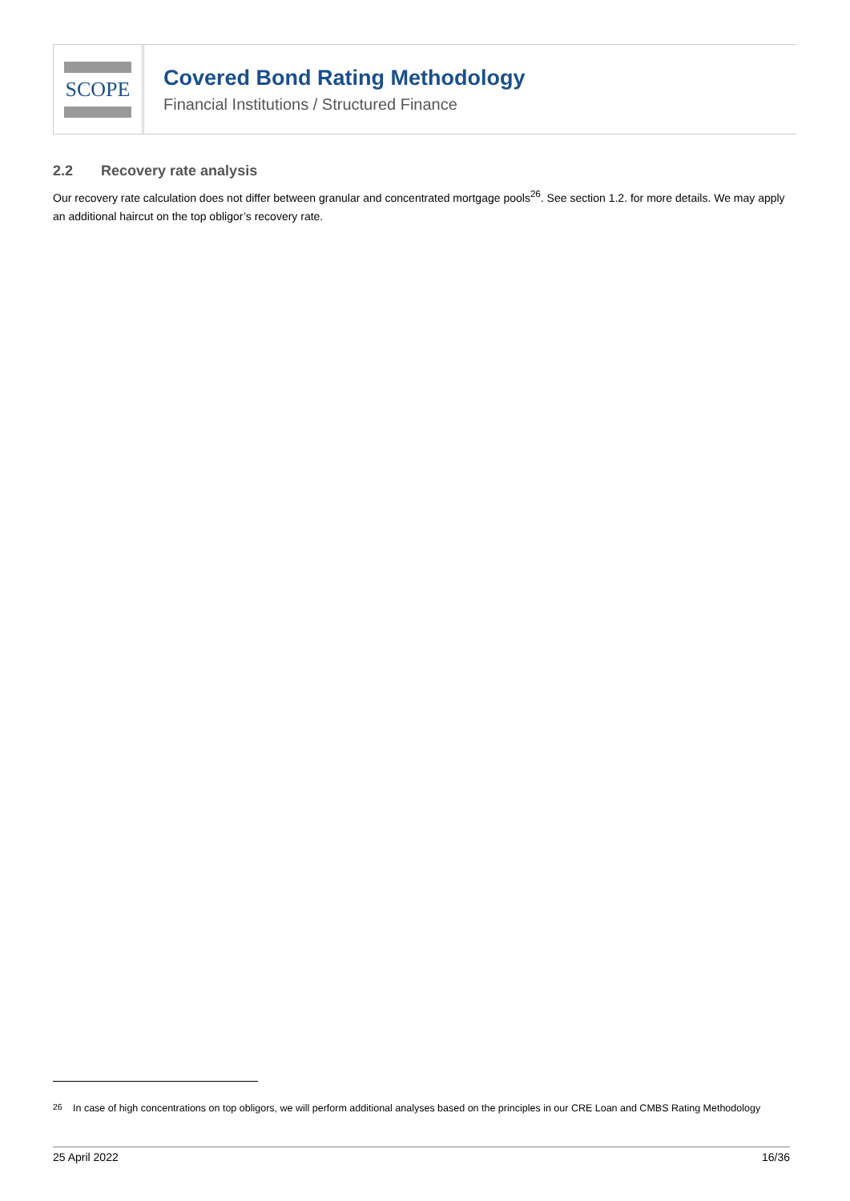SCOPE
Covered Bond Rating Methodology
Financial Institutions / Structured Finance
2.2 Recovery rate analysis
Our recovery rate calculation does not differ between granular and concentrated mortgage pools<sup>26</sup>. See section 1.2. for more details. We may apply an additional haircut on the top obligor’s recovery rate.
<sup>26</sup> In case of high concentrations on top obligors, we will perform additional analyses based on the principles in our CRE Loan and CMBS Rating Methodology
25 April 2022 16/36